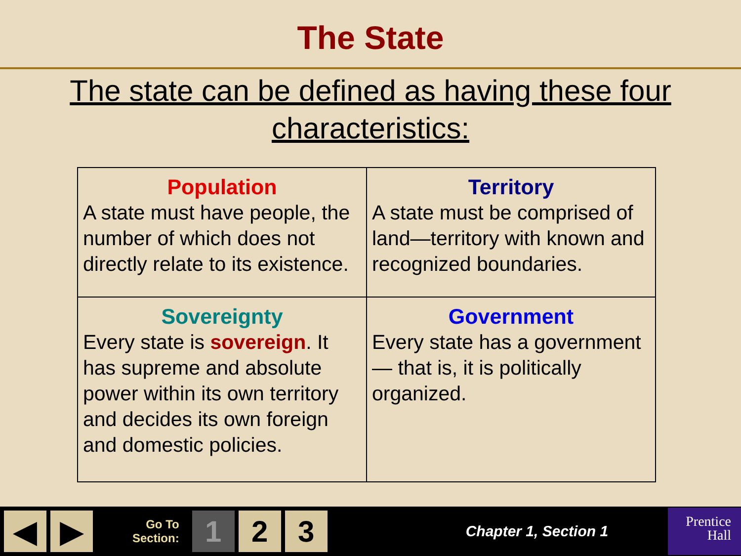The State
The state can be defined as having these four characteristics:
| Population A state must have people, the number of which does not directly relate to its existence. | Territory A state must be comprised of land—territory with known and recognized boundaries. |
| Sovereignty Every state is sovereign . It has supreme and absolute power within its own territory and decides its own foreign and domestic policies. | Government Every state has a government — that is, it is politically organized. |
◀ ▶
Go To
Section:
1 2 3
Chapter 1, Section 1
Prentice
Hall